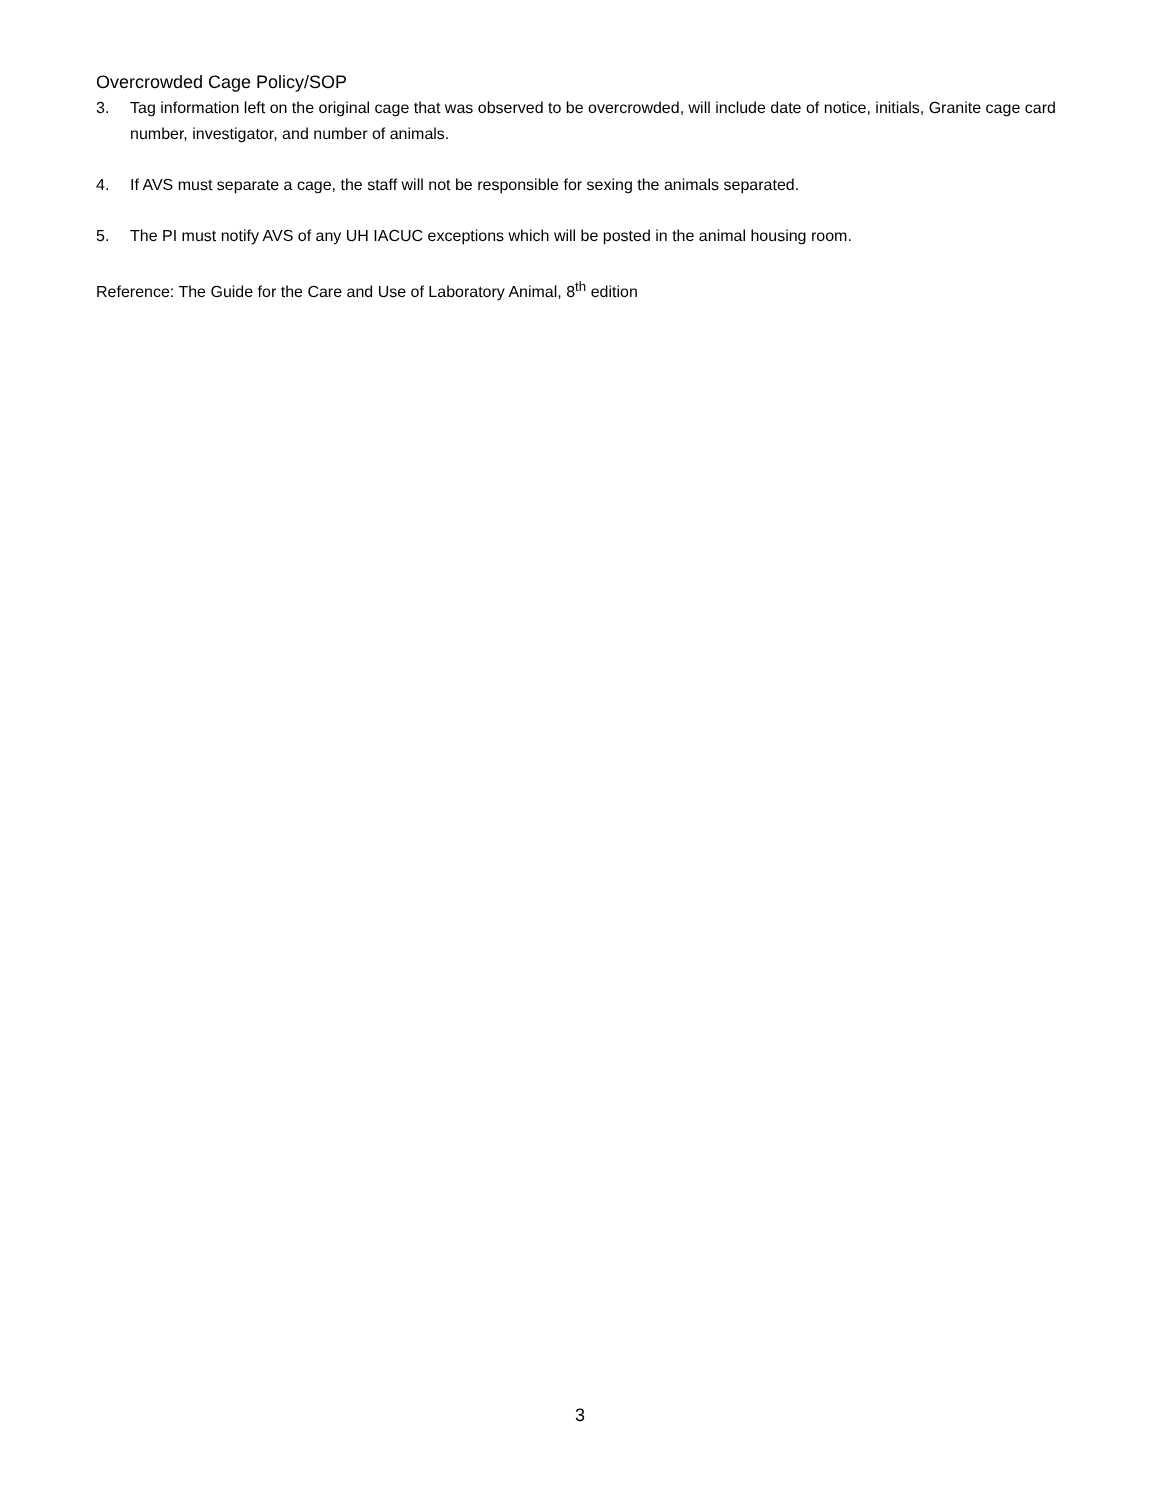Overcrowded Cage Policy/SOP
3. Tag information left on the original cage that was observed to be overcrowded, will include date of notice, initials, Granite cage card number, investigator, and number of animals.
4. If AVS must separate a cage, the staff will not be responsible for sexing the animals separated.
5. The PI must notify AVS of any UH IACUC exceptions which will be posted in the animal housing room.
Reference: The Guide for the Care and Use of Laboratory Animal, 8<sup>th</sup> edition
3